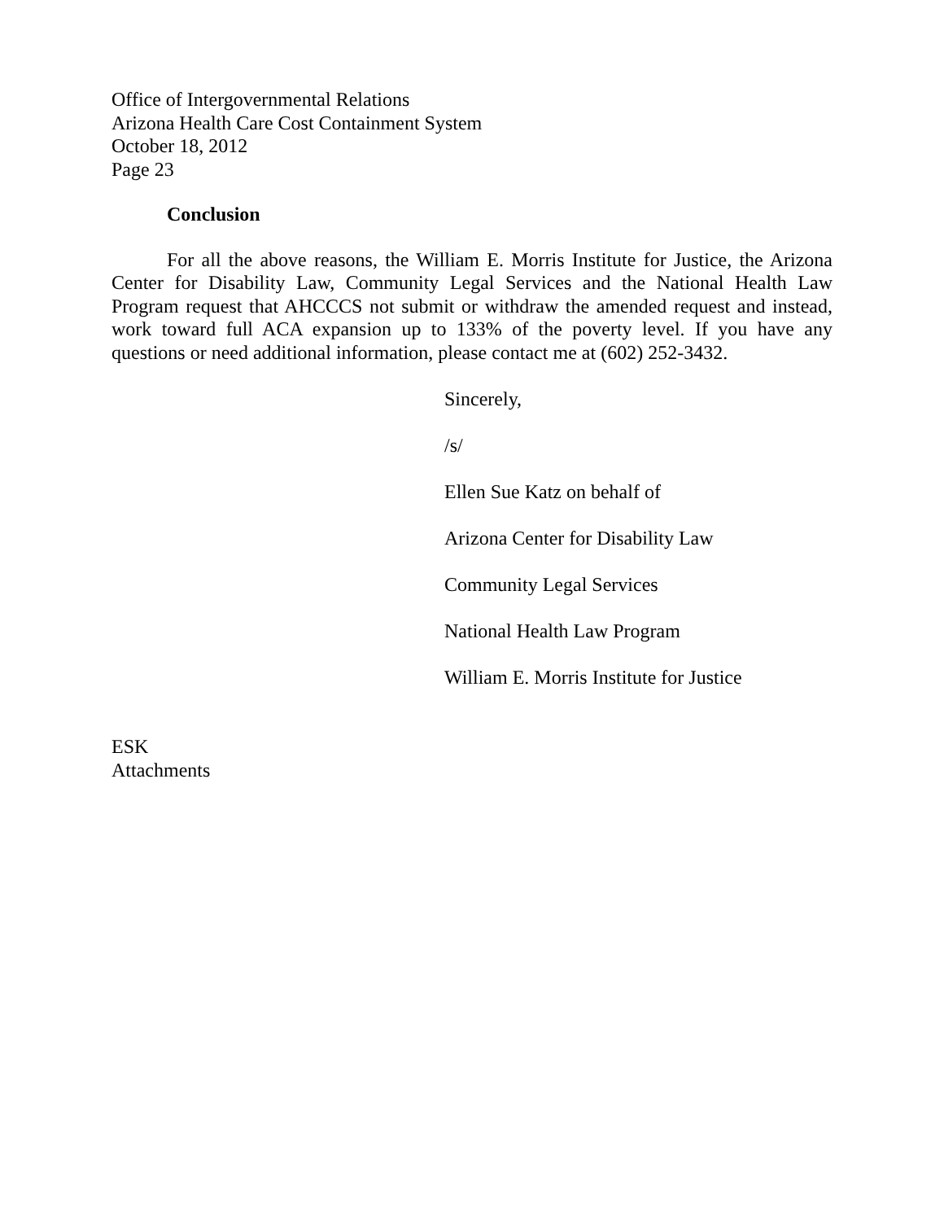Office of Intergovernmental Relations
Arizona Health Care Cost Containment System
October 18, 2012
Page 23
Conclusion
For all the above reasons, the William E. Morris Institute for Justice, the Arizona Center for Disability Law, Community Legal Services and the National Health Law Program request that AHCCCS not submit or withdraw the amended request and instead, work toward full ACA expansion up to 133% of the poverty level. If you have any questions or need additional information, please contact me at (602) 252-3432.
Sincerely,
/s/
Ellen Sue Katz on behalf of
Arizona Center for Disability Law
Community Legal Services
National Health Law Program
William E. Morris Institute for Justice
ESK
Attachments